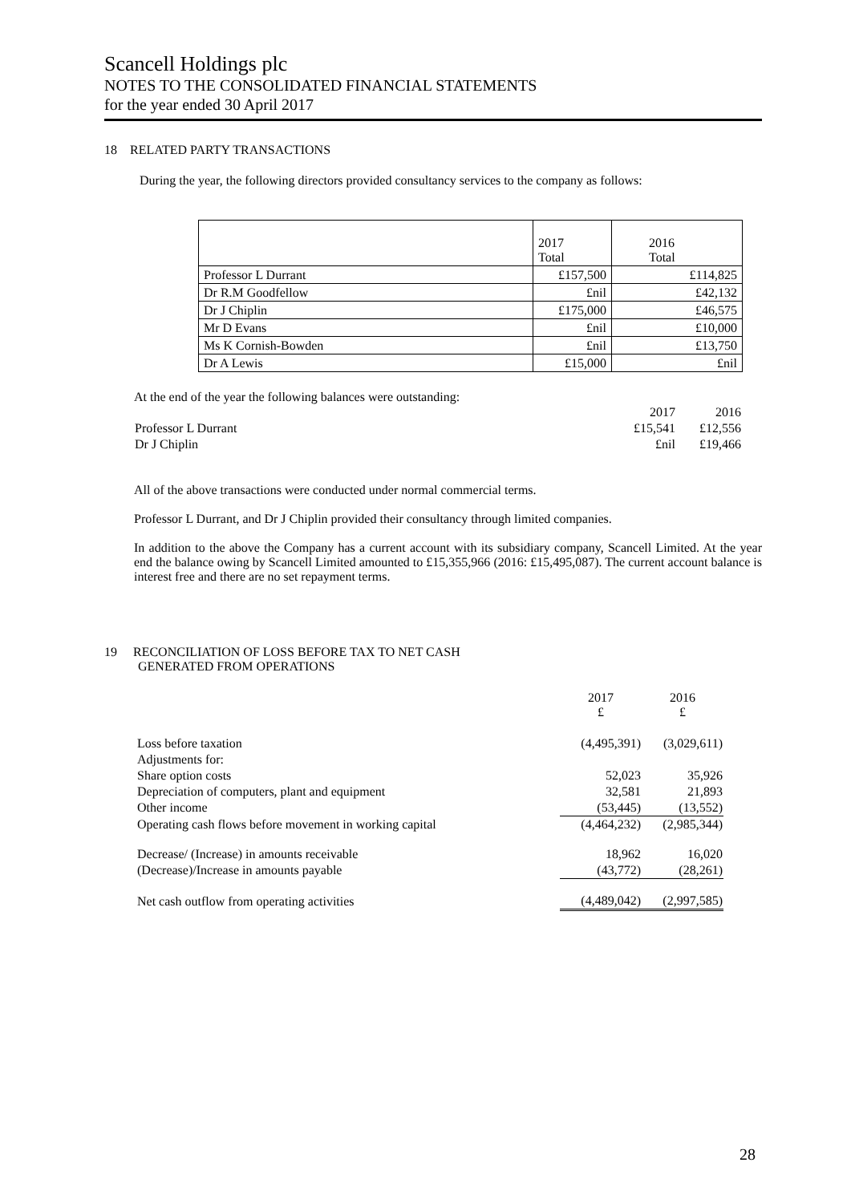Scancell Holdings plc
NOTES TO THE CONSOLIDATED FINANCIAL STATEMENTS
for the year ended 30 April 2017
18 RELATED PARTY TRANSACTIONS
During the year, the following directors provided consultancy services to the company as follows:
| | 2017 Total | 2016 Total |
| Professor L Durrant | £157,500 | £114,825 |
| Dr R.M Goodfellow | £nil | £42,132 |
| Dr J Chiplin | £175,000 | £46,575 |
| Mr D Evans | £nil | £10,000 |
| Ms K Cornish-Bowden | £nil | £13,750 |
| Dr A Lewis | £15,000 | £nil |
At the end of the year the following balances were outstanding:
| | 2017 | 2016 |
| Professor L Durrant | £15,541 | £12,556 |
| Dr J Chiplin | £nil | £19,466 |
All of the above transactions were conducted under normal commercial terms.
Professor L Durrant, and Dr J Chiplin provided their consultancy through limited companies.
In addition to the above the Company has a current account with its subsidiary company, Scancell Limited. At the year end the balance owing by Scancell Limited amounted to £15,355,966 (2016: £15,495,087). The current account balance is interest free and there are no set repayment terms.
19 RECONCILIATION OF LOSS BEFORE TAX TO NET CASH
GENERATED FROM OPERATIONS
| | 2017 £ | 2016 £ |
| Loss before taxation | (4,495,391) | (3,029,611) |
| Adjustments for: | | |
| Share option costs | 52,023 | 35,926 |
| Depreciation of computers, plant and equipment | 32,581 | 21,893 |
| Other income | (53,445) | (13,552) |
| Operating cash flows before movement in working capital | (4,464,232) | (2,985,344) |
| Decrease/ (Increase) in amounts receivable | 18,962 | 16,020 |
| (Decrease)/Increase in amounts payable | (43,772) | (28,261) |
| Net cash outflow from operating activities | (4,489,042) | (2,997,585) |
28